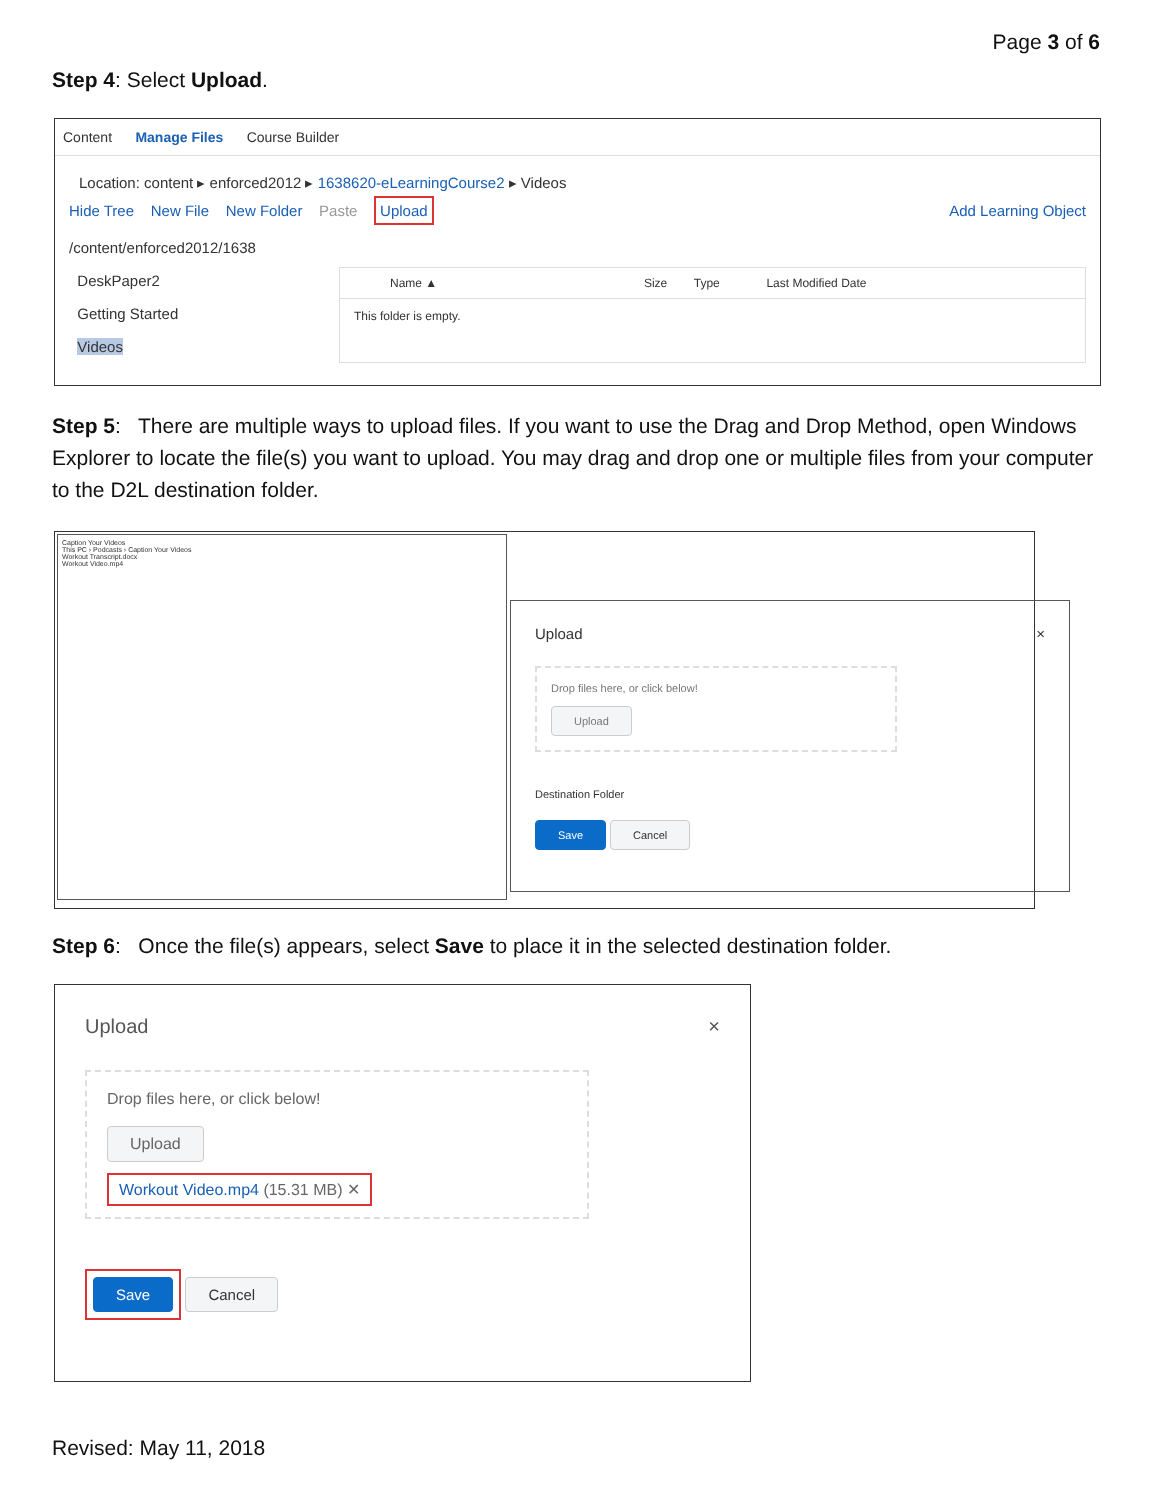Page 3 of 6
Step 4: Select Upload.
Content Manage Files Course Builder
Location: content ▸ enforced2012 ▸ 1638620-eLearningCourse2 ▸ Videos
Hide Tree New File New Folder Paste Upload Add Learning Object
/content/enforced2012/1638
DeskPaper2
Getting Started
Videos
Name ▲ Size Type Last Modified Date
This folder is empty.
Step 5: There are multiple ways to upload files. If you want to use the Drag and Drop Method, open Windows Explorer to locate the file(s) you want to upload. You may drag and drop one or multiple files from your computer to the D2L destination folder.
Caption Your Videos
This PC › Podcasts › Caption Your Videos
Workout Transcript.docx
Workout Video.mp4
Upload ×
Drop files here, or click below!
Upload
Destination Folder
Save Cancel
Step 6: Once the file(s) appears, select Save to place it in the selected destination folder.
Upload ×
Drop files here, or click below!
Upload
Workout Video.mp4 (15.31 MB) ✕
Save Cancel
Revised: May 11, 2018